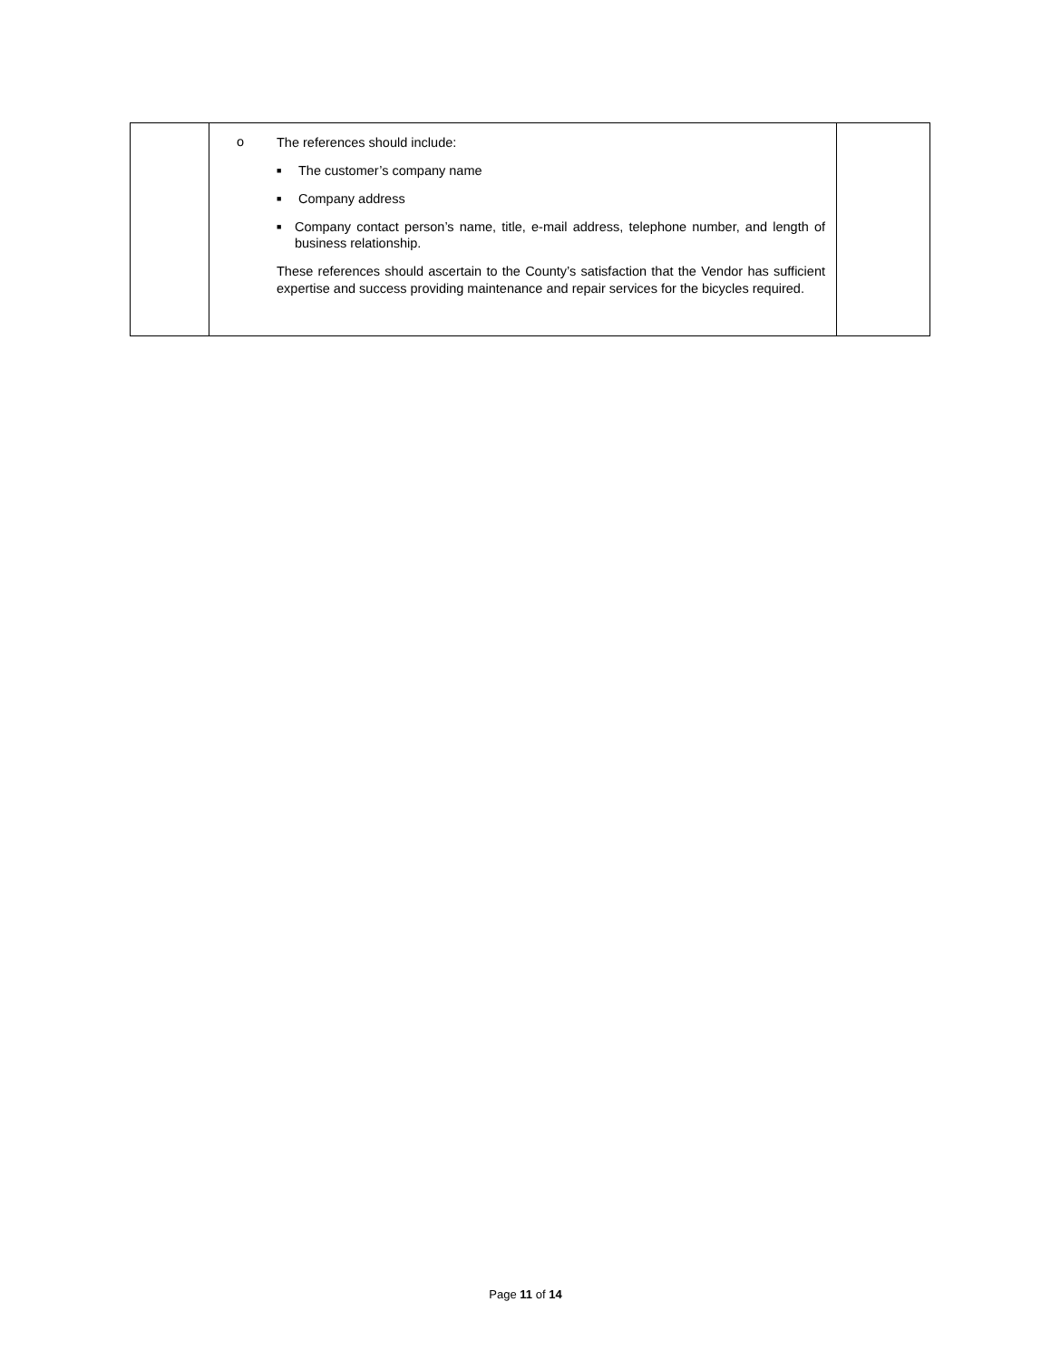| | o The references should include: ■ The customer’s company name ■ Company address ■ Company contact person’s name, title, e-mail address, telephone number, and length of business relationship. These references should ascertain to the County’s satisfaction that the Vendor has sufficient expertise and success providing maintenance and repair services for the bicycles required. | |
Page 11 of 14